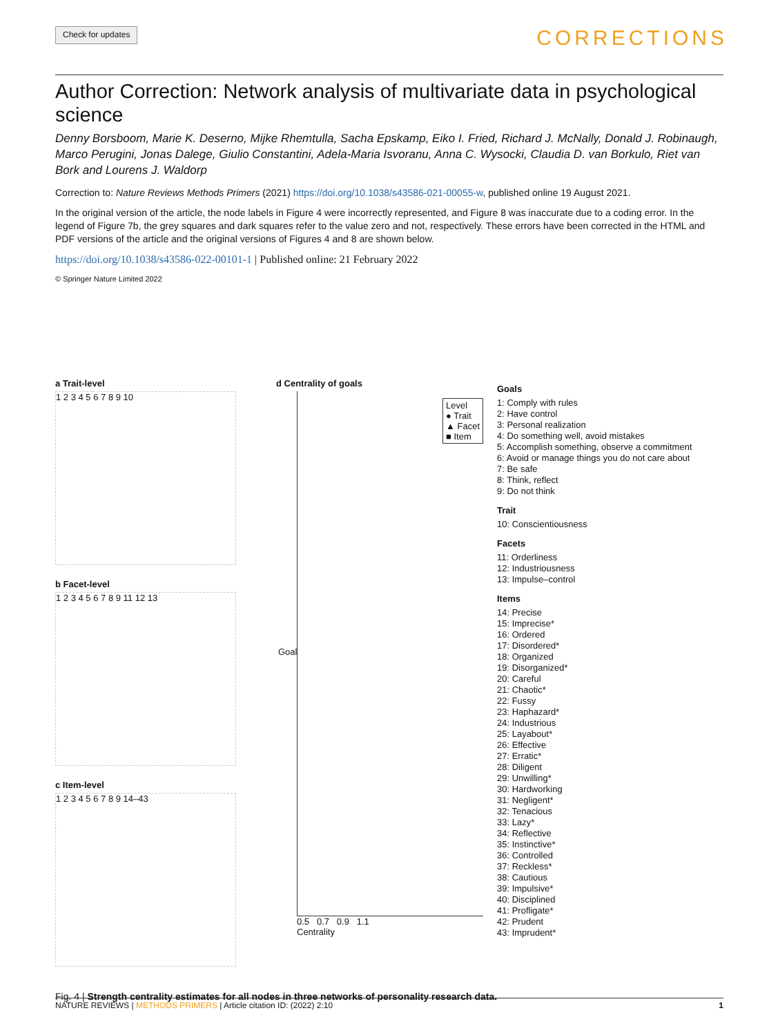Check for updates
CORRECTIONS
Author Correction: Network analysis of multivariate data in psychological science
Denny Borsboom, Marie K. Deserno, Mijke Rhemtulla, Sacha Epskamp, Eiko I. Fried, Richard J. McNally, Donald J. Robinaugh, Marco Perugini, Jonas Dalege, Giulio Constantini, Adela-Maria Isvoranu, Anna C. Wysocki, Claudia D. van Borkulo, Riet van Bork and Lourens J. Waldorp
Correction to: Nature Reviews Methods Primers (2021) https://doi.org/10.1038/s43586-021-00055-w, published online 19 August 2021.
In the original version of the article, the node labels in Figure 4 were incorrectly represented, and Figure 8 was inaccurate due to a coding error. In the legend of Figure 7b, the grey squares and dark squares refer to the value zero and not, respectively. These errors have been corrected in the HTML and PDF versions of the article and the original versions of Figures 4 and 8 are shown below.
https://doi.org/10.1038/s43586-022-00101-1 | Published online: 21 February 2022
© Springer Nature Limited 2022
a Trait-level
1 2 3 4 5 6 7 8 9 10
b Facet-level
1 2 3 4 5 6 7 8 9 11 12 13
c Item-level
1 2 3 4 5 6 7 8 9 14–43
d Centrality of goals
Level
● Trait
▲ Facet
■ Item
Goal
0.5 0.7 0.9 1.1
Centrality
Goals
1: Comply with rules
2: Have control
3: Personal realization
4: Do something well, avoid mistakes
5: Accomplish something, observe a commitment
6: Avoid or manage things you do not care about
7: Be safe
8: Think, reflect
9: Do not think
Trait
10: Conscientiousness
Facets
11: Orderliness
12: Industriousness
13: Impulse–control
Items
14: Precise
15: Imprecise*
16: Ordered
17: Disordered*
18: Organized
19: Disorganized*
20: Careful
21: Chaotic*
22: Fussy
23: Haphazard*
24: Industrious
25: Layabout*
26: Effective
27: Erratic*
28: Diligent
29: Unwilling*
30: Hardworking
31: Negligent*
32: Tenacious
33: Lazy*
34: Reflective
35: Instinctive*
36: Controlled
37: Reckless*
38: Cautious
39: Impulsive*
40: Disciplined
41: Profligate*
42: Prudent
43: Imprudent*
Fig. 4 | Strength centrality estimates for all nodes in three networks of personality research data.
NATURE REVIEWS | METHODS PRIMERS | Article citation ID: (2022) 2:10 1